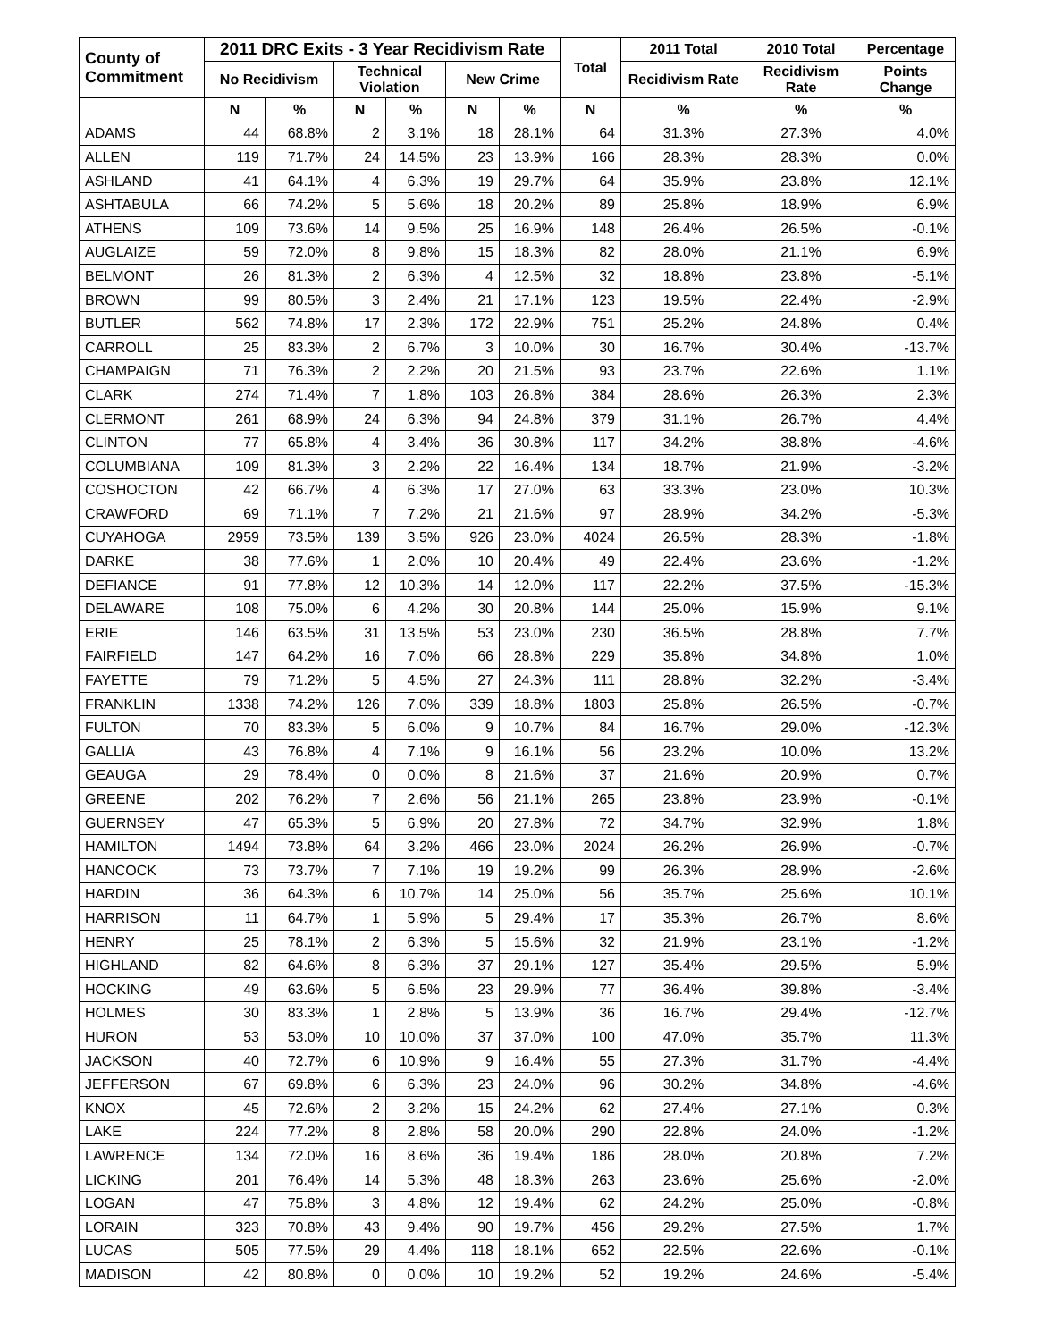| County of Commitment | 2011 DRC Exits - 3 Year Recidivism Rate | | | | | | Total | 2011 Total | 2010 Total | Percentage |
| --- | --- | --- | --- | --- | --- | --- | --- | --- | --- | --- |
| | No Recidivism | | Technical Violation | | New Crime | | | Recidivism Rate | Recidivism Rate | Points Change |
| | N | % | N | % | N | % | N | % | % | % |
| ADAMS | 44 | 68.8% | 2 | 3.1% | 18 | 28.1% | 64 | 31.3% | 27.3% | 4.0% |
| ALLEN | 119 | 71.7% | 24 | 14.5% | 23 | 13.9% | 166 | 28.3% | 28.3% | 0.0% |
| ASHLAND | 41 | 64.1% | 4 | 6.3% | 19 | 29.7% | 64 | 35.9% | 23.8% | 12.1% |
| ASHTABULA | 66 | 74.2% | 5 | 5.6% | 18 | 20.2% | 89 | 25.8% | 18.9% | 6.9% |
| ATHENS | 109 | 73.6% | 14 | 9.5% | 25 | 16.9% | 148 | 26.4% | 26.5% | -0.1% |
| AUGLAIZE | 59 | 72.0% | 8 | 9.8% | 15 | 18.3% | 82 | 28.0% | 21.1% | 6.9% |
| BELMONT | 26 | 81.3% | 2 | 6.3% | 4 | 12.5% | 32 | 18.8% | 23.8% | -5.1% |
| BROWN | 99 | 80.5% | 3 | 2.4% | 21 | 17.1% | 123 | 19.5% | 22.4% | -2.9% |
| BUTLER | 562 | 74.8% | 17 | 2.3% | 172 | 22.9% | 751 | 25.2% | 24.8% | 0.4% |
| CARROLL | 25 | 83.3% | 2 | 6.7% | 3 | 10.0% | 30 | 16.7% | 30.4% | -13.7% |
| CHAMPAIGN | 71 | 76.3% | 2 | 2.2% | 20 | 21.5% | 93 | 23.7% | 22.6% | 1.1% |
| CLARK | 274 | 71.4% | 7 | 1.8% | 103 | 26.8% | 384 | 28.6% | 26.3% | 2.3% |
| CLERMONT | 261 | 68.9% | 24 | 6.3% | 94 | 24.8% | 379 | 31.1% | 26.7% | 4.4% |
| CLINTON | 77 | 65.8% | 4 | 3.4% | 36 | 30.8% | 117 | 34.2% | 38.8% | -4.6% |
| COLUMBIANA | 109 | 81.3% | 3 | 2.2% | 22 | 16.4% | 134 | 18.7% | 21.9% | -3.2% |
| COSHOCTON | 42 | 66.7% | 4 | 6.3% | 17 | 27.0% | 63 | 33.3% | 23.0% | 10.3% |
| CRAWFORD | 69 | 71.1% | 7 | 7.2% | 21 | 21.6% | 97 | 28.9% | 34.2% | -5.3% |
| CUYAHOGA | 2959 | 73.5% | 139 | 3.5% | 926 | 23.0% | 4024 | 26.5% | 28.3% | -1.8% |
| DARKE | 38 | 77.6% | 1 | 2.0% | 10 | 20.4% | 49 | 22.4% | 23.6% | -1.2% |
| DEFIANCE | 91 | 77.8% | 12 | 10.3% | 14 | 12.0% | 117 | 22.2% | 37.5% | -15.3% |
| DELAWARE | 108 | 75.0% | 6 | 4.2% | 30 | 20.8% | 144 | 25.0% | 15.9% | 9.1% |
| ERIE | 146 | 63.5% | 31 | 13.5% | 53 | 23.0% | 230 | 36.5% | 28.8% | 7.7% |
| FAIRFIELD | 147 | 64.2% | 16 | 7.0% | 66 | 28.8% | 229 | 35.8% | 34.8% | 1.0% |
| FAYETTE | 79 | 71.2% | 5 | 4.5% | 27 | 24.3% | 111 | 28.8% | 32.2% | -3.4% |
| FRANKLIN | 1338 | 74.2% | 126 | 7.0% | 339 | 18.8% | 1803 | 25.8% | 26.5% | -0.7% |
| FULTON | 70 | 83.3% | 5 | 6.0% | 9 | 10.7% | 84 | 16.7% | 29.0% | -12.3% |
| GALLIA | 43 | 76.8% | 4 | 7.1% | 9 | 16.1% | 56 | 23.2% | 10.0% | 13.2% |
| GEAUGA | 29 | 78.4% | 0 | 0.0% | 8 | 21.6% | 37 | 21.6% | 20.9% | 0.7% |
| GREENE | 202 | 76.2% | 7 | 2.6% | 56 | 21.1% | 265 | 23.8% | 23.9% | -0.1% |
| GUERNSEY | 47 | 65.3% | 5 | 6.9% | 20 | 27.8% | 72 | 34.7% | 32.9% | 1.8% |
| HAMILTON | 1494 | 73.8% | 64 | 3.2% | 466 | 23.0% | 2024 | 26.2% | 26.9% | -0.7% |
| HANCOCK | 73 | 73.7% | 7 | 7.1% | 19 | 19.2% | 99 | 26.3% | 28.9% | -2.6% |
| HARDIN | 36 | 64.3% | 6 | 10.7% | 14 | 25.0% | 56 | 35.7% | 25.6% | 10.1% |
| HARRISON | 11 | 64.7% | 1 | 5.9% | 5 | 29.4% | 17 | 35.3% | 26.7% | 8.6% |
| HENRY | 25 | 78.1% | 2 | 6.3% | 5 | 15.6% | 32 | 21.9% | 23.1% | -1.2% |
| HIGHLAND | 82 | 64.6% | 8 | 6.3% | 37 | 29.1% | 127 | 35.4% | 29.5% | 5.9% |
| HOCKING | 49 | 63.6% | 5 | 6.5% | 23 | 29.9% | 77 | 36.4% | 39.8% | -3.4% |
| HOLMES | 30 | 83.3% | 1 | 2.8% | 5 | 13.9% | 36 | 16.7% | 29.4% | -12.7% |
| HURON | 53 | 53.0% | 10 | 10.0% | 37 | 37.0% | 100 | 47.0% | 35.7% | 11.3% |
| JACKSON | 40 | 72.7% | 6 | 10.9% | 9 | 16.4% | 55 | 27.3% | 31.7% | -4.4% |
| JEFFERSON | 67 | 69.8% | 6 | 6.3% | 23 | 24.0% | 96 | 30.2% | 34.8% | -4.6% |
| KNOX | 45 | 72.6% | 2 | 3.2% | 15 | 24.2% | 62 | 27.4% | 27.1% | 0.3% |
| LAKE | 224 | 77.2% | 8 | 2.8% | 58 | 20.0% | 290 | 22.8% | 24.0% | -1.2% |
| LAWRENCE | 134 | 72.0% | 16 | 8.6% | 36 | 19.4% | 186 | 28.0% | 20.8% | 7.2% |
| LICKING | 201 | 76.4% | 14 | 5.3% | 48 | 18.3% | 263 | 23.6% | 25.6% | -2.0% |
| LOGAN | 47 | 75.8% | 3 | 4.8% | 12 | 19.4% | 62 | 24.2% | 25.0% | -0.8% |
| LORAIN | 323 | 70.8% | 43 | 9.4% | 90 | 19.7% | 456 | 29.2% | 27.5% | 1.7% |
| LUCAS | 505 | 77.5% | 29 | 4.4% | 118 | 18.1% | 652 | 22.5% | 22.6% | -0.1% |
| MADISON | 42 | 80.8% | 0 | 0.0% | 10 | 19.2% | 52 | 19.2% | 24.6% | -5.4% |